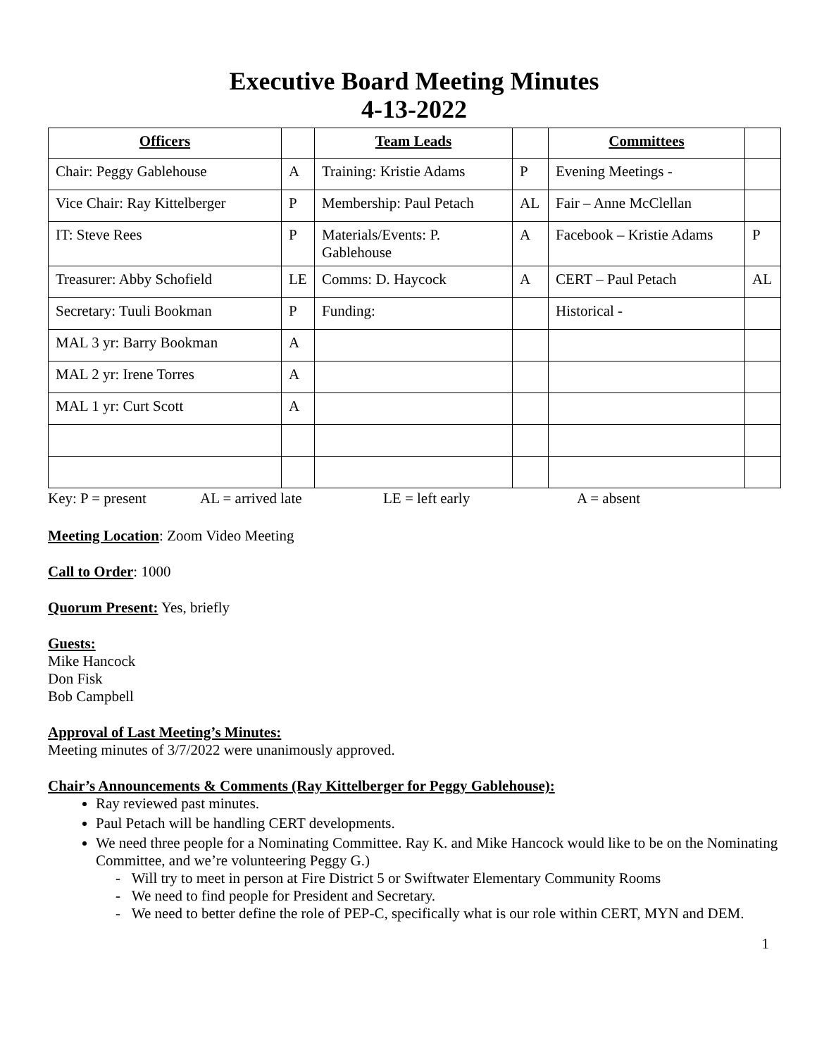Executive Board Meeting Minutes
4-13-2022
| Officers | | Team Leads | | Committees | |
| --- | --- | --- | --- | --- | --- |
| Chair: Peggy Gablehouse | A | Training: Kristie Adams | P | Evening Meetings - | |
| Vice Chair: Ray Kittelberger | P | Membership: Paul Petach | AL | Fair – Anne McClellan | |
| IT: Steve Rees | P | Materials/Events: P. Gablehouse | A | Facebook – Kristie Adams | P |
| Treasurer: Abby Schofield | LE | Comms: D. Haycock | A | CERT – Paul Petach | AL |
| Secretary: Tuuli Bookman | P | Funding: | | Historical - | |
| MAL 3 yr: Barry Bookman | A | | | | |
| MAL 2 yr: Irene Torres | A | | | | |
| MAL 1 yr: Curt Scott | A | | | | |
Key: P = present AL = arrived late LE = left early A = absent
Meeting Location: Zoom Video Meeting
Call to Order: 1000
Quorum Present: Yes, briefly
Guests:
Mike Hancock
Don Fisk
Bob Campbell
Approval of Last Meeting’s Minutes:
Meeting minutes of 3/7/2022 were unanimously approved.
Chair’s Announcements & Comments (Ray Kittelberger for Peggy Gablehouse):
Ray reviewed past minutes.
Paul Petach will be handling CERT developments.
We need three people for a Nominating Committee. Ray K. and Mike Hancock would like to be on the Nominating Committee, and we’re volunteering Peggy G.)
- Will try to meet in person at Fire District 5 or Swiftwater Elementary Community Rooms
- We need to find people for President and Secretary.
- We need to better define the role of PEP-C, specifically what is our role within CERT, MYN and DEM.
1